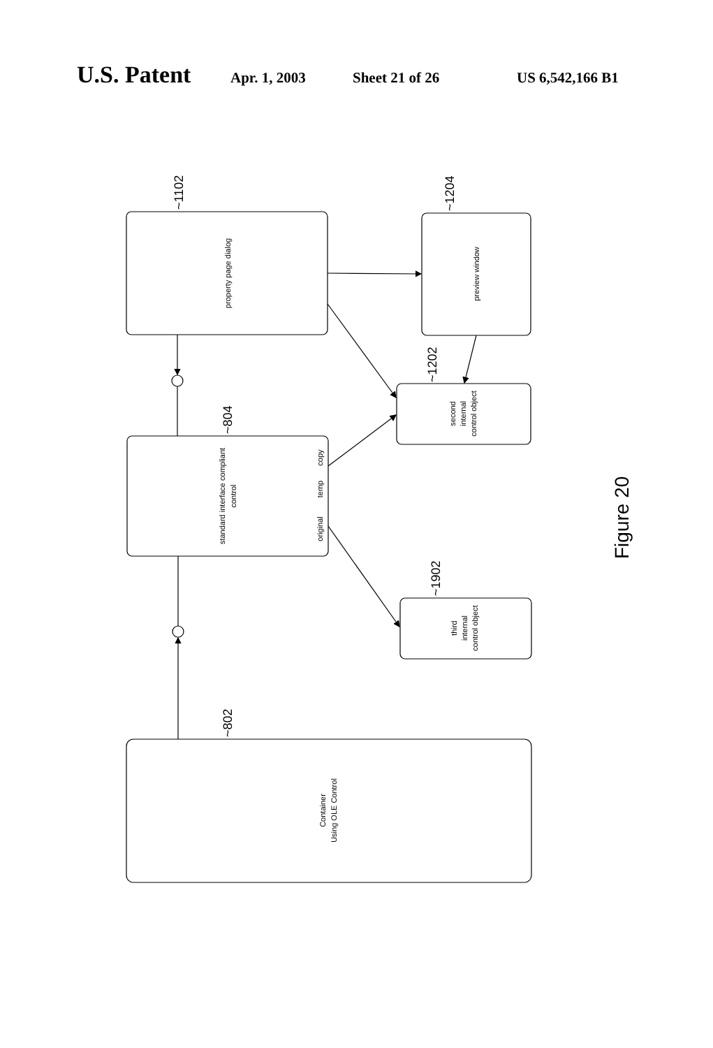U.S. Patent Apr. 1, 2003 Sheet 21 of 26 US 6,542,166 B1
property page dialog
preview window
second internal control object
third internal control object
standard interface compliant control
copy
temp
original
Container Using OLE Control
~1102
~1204
~1202
~804
~1902
~802
Figure 20